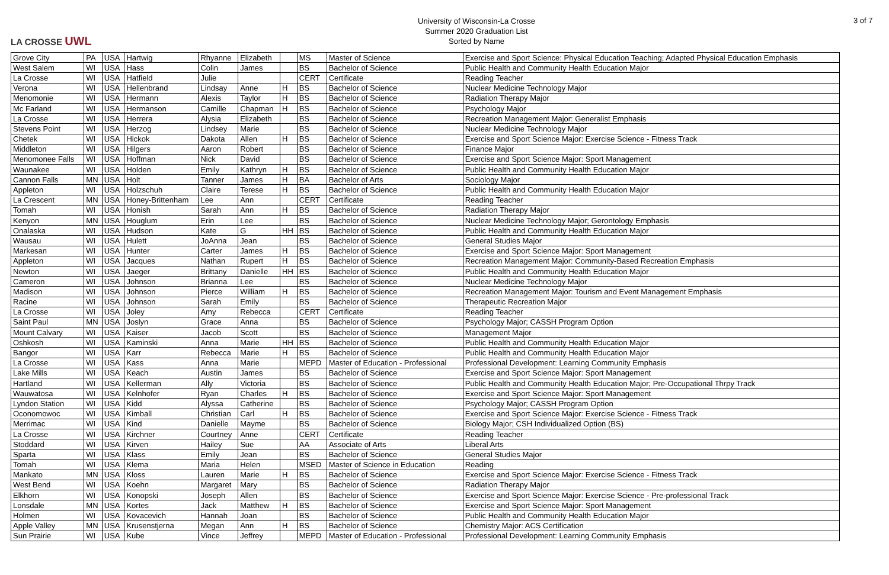LA CROSSE UWL
University of Wisconsin-La Crosse
Summer 2020 Graduation List
Sorted by Name
3 of 7
| Grove City | PA | USA | Hartwig | Rhyanne | Elizabeth | | MS | Master of Science | Exercise and Sport Science: Physical Education Teaching; Adapted Physical Education Emphasis |
| West Salem | WI | USA | Hass | Colin | James | | BS | Bachelor of Science | Public Health and Community Health Education Major |
| La Crosse | WI | USA | Hatfield | Julie | | | CERT | Certificate | Reading Teacher |
| Verona | WI | USA | Hellenbrand | Lindsay | Anne | H | BS | Bachelor of Science | Nuclear Medicine Technology Major |
| Menomonie | WI | USA | Hermann | Alexis | Taylor | H | BS | Bachelor of Science | Radiation Therapy Major |
| Mc Farland | WI | USA | Hermanson | Camille | Chapman | H | BS | Bachelor of Science | Psychology Major |
| La Crosse | WI | USA | Herrera | Alysia | Elizabeth | | BS | Bachelor of Science | Recreation Management Major: Generalist Emphasis |
| Stevens Point | WI | USA | Herzog | Lindsey | Marie | | BS | Bachelor of Science | Nuclear Medicine Technology Major |
| Chetek | WI | USA | Hickok | Dakota | Allen | H | BS | Bachelor of Science | Exercise and Sport Science Major: Exercise Science - Fitness Track |
| Middleton | WI | USA | Hilgers | Aaron | Robert | | BS | Bachelor of Science | Finance Major |
| Menomonee Falls | WI | USA | Hoffman | Nick | David | | BS | Bachelor of Science | Exercise and Sport Science Major: Sport Management |
| Waunakee | WI | USA | Holden | Emily | Kathryn | H | BS | Bachelor of Science | Public Health and Community Health Education Major |
| Cannon Falls | MN | USA | Holt | Tanner | James | H | BA | Bachelor of Arts | Sociology Major |
| Appleton | WI | USA | Holzschuh | Claire | Terese | H | BS | Bachelor of Science | Public Health and Community Health Education Major |
| La Crescent | MN | USA | Honey-Brittenham | Lee | Ann | | CERT | Certificate | Reading Teacher |
| Tomah | WI | USA | Honish | Sarah | Ann | H | BS | Bachelor of Science | Radiation Therapy Major |
| Kenyon | MN | USA | Houglum | Erin | Lee | | BS | Bachelor of Science | Nuclear Medicine Technology Major; Gerontology Emphasis |
| Onalaska | WI | USA | Hudson | Kate | G | HH | BS | Bachelor of Science | Public Health and Community Health Education Major |
| Wausau | WI | USA | Hulett | JoAnna | Jean | | BS | Bachelor of Science | General Studies Major |
| Markesan | WI | USA | Hunter | Carter | James | H | BS | Bachelor of Science | Exercise and Sport Science Major: Sport Management |
| Appleton | WI | USA | Jacques | Nathan | Rupert | H | BS | Bachelor of Science | Recreation Management Major: Community-Based Recreation Emphasis |
| Newton | WI | USA | Jaeger | Brittany | Danielle | HH | BS | Bachelor of Science | Public Health and Community Health Education Major |
| Cameron | WI | USA | Johnson | Brianna | Lee | | BS | Bachelor of Science | Nuclear Medicine Technology Major |
| Madison | WI | USA | Johnson | Pierce | William | H | BS | Bachelor of Science | Recreation Management Major: Tourism and Event Management Emphasis |
| Racine | WI | USA | Johnson | Sarah | Emily | | BS | Bachelor of Science | Therapeutic Recreation Major |
| La Crosse | WI | USA | Joley | Amy | Rebecca | | CERT | Certificate | Reading Teacher |
| Saint Paul | MN | USA | Joslyn | Grace | Anna | | BS | Bachelor of Science | Psychology Major; CASSH Program Option |
| Mount Calvary | WI | USA | Kaiser | Jacob | Scott | | BS | Bachelor of Science | Management Major |
| Oshkosh | WI | USA | Kaminski | Anna | Marie | HH | BS | Bachelor of Science | Public Health and Community Health Education Major |
| Bangor | WI | USA | Karr | Rebecca | Marie | H | BS | Bachelor of Science | Public Health and Community Health Education Major |
| La Crosse | WI | USA | Kass | Anna | Marie | | MEPD | Master of Education - Professional | Professional Development: Learning Community Emphasis |
| Lake Mills | WI | USA | Keach | Austin | James | | BS | Bachelor of Science | Exercise and Sport Science Major: Sport Management |
| Hartland | WI | USA | Kellerman | Ally | Victoria | | BS | Bachelor of Science | Public Health and Community Health Education Major; Pre-Occupational Thrpy Track |
| Wauwatosa | WI | USA | Kelnhofer | Ryan | Charles | H | BS | Bachelor of Science | Exercise and Sport Science Major: Sport Management |
| Lyndon Station | WI | USA | Kidd | Alyssa | Catherine | | BS | Bachelor of Science | Psychology Major; CASSH Program Option |
| Oconomowoc | WI | USA | Kimball | Christian | Carl | H | BS | Bachelor of Science | Exercise and Sport Science Major: Exercise Science - Fitness Track |
| Merrimac | WI | USA | Kind | Danielle | Mayme | | BS | Bachelor of Science | Biology Major; CSH Individualized Option (BS) |
| La Crosse | WI | USA | Kirchner | Courtney | Anne | | CERT | Certificate | Reading Teacher |
| Stoddard | WI | USA | Kirven | Hailey | Sue | | AA | Associate of Arts | Liberal Arts |
| Sparta | WI | USA | Klass | Emily | Jean | | BS | Bachelor of Science | General Studies Major |
| Tomah | WI | USA | Klema | Maria | Helen | | MSED | Master of Science in Education | Reading |
| Mankato | MN | USA | Kloss | Lauren | Marie | H | BS | Bachelor of Science | Exercise and Sport Science Major: Exercise Science - Fitness Track |
| West Bend | WI | USA | Koehn | Margaret | Mary | | BS | Bachelor of Science | Radiation Therapy Major |
| Elkhorn | WI | USA | Konopski | Joseph | Allen | | BS | Bachelor of Science | Exercise and Sport Science Major: Exercise Science - Pre-professional Track |
| Lonsdale | MN | USA | Kortes | Jack | Matthew | H | BS | Bachelor of Science | Exercise and Sport Science Major: Sport Management |
| Holmen | WI | USA | Kovacevich | Hannah | Joan | | BS | Bachelor of Science | Public Health and Community Health Education Major |
| Apple Valley | MN | USA | Krusenstjerna | Megan | Ann | H | BS | Bachelor of Science | Chemistry Major: ACS Certification |
| Sun Prairie | WI | USA | Kube | Vince | Jeffrey | | MEPD | Master of Education - Professional | Professional Development: Learning Community Emphasis |